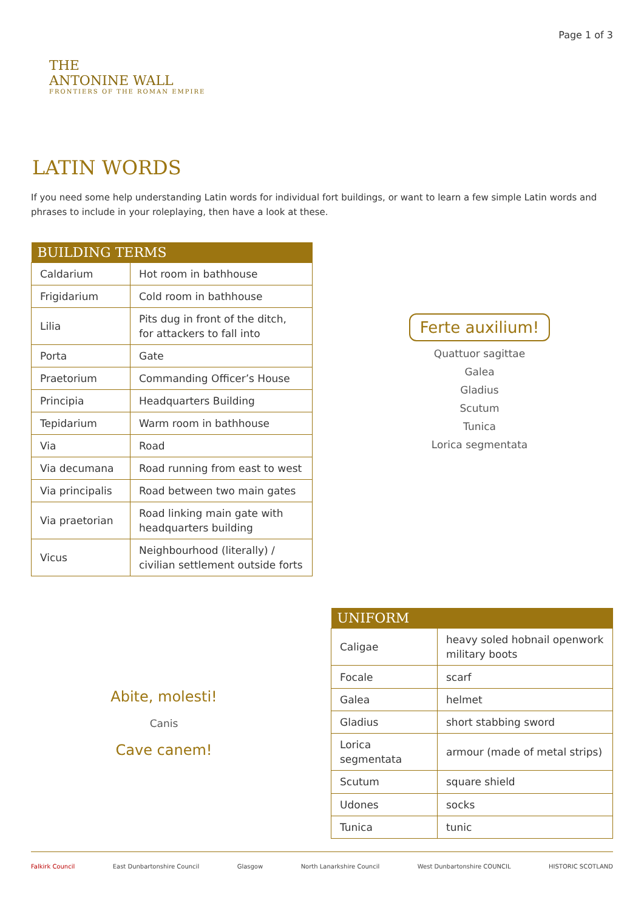THE
ANTONINE WALL
FRONTIERS OF THE ROMAN EMPIRE
Page 1 of 3
LATIN WORDS
If you need some help understanding Latin words for individual fort buildings, or want to learn a few simple Latin words and phrases to include in your roleplaying, then have a look at these.
| BUILDING TERMS | |
| --- | --- |
| Caldarium | Hot room in bathhouse |
| Frigidarium | Cold room in bathhouse |
| Lilia | Pits dug in front of the ditch, for attackers to fall into |
| Porta | Gate |
| Praetorium | Commanding Officer’s House |
| Principia | Headquarters Building |
| Tepidarium | Warm room in bathhouse |
| Via | Road |
| Via decumana | Road running from east to west |
| Via principalis | Road between two main gates |
| Via praetorian | Road linking main gate with headquarters building |
| Vicus | Neighbourhood (literally) / civilian settlement outside forts |
Ferte auxilium!
Quattuor sagittae
Galea
Gladius
Scutum
Tunica
Lorica segmentata
Abite, molesti!
Canis
Cave canem!
| UNIFORM | |
| --- | --- |
| Caligae | heavy soled hobnail openwork military boots |
| Focale | scarf |
| Galea | helmet |
| Gladius | short stabbing sword |
| Lorica segmentata | armour (made of metal strips) |
| Scutum | square shield |
| Udones | socks |
| Tunica | tunic |
Falkirk Council East Dunbartonshire Council Glasgow North Lanarkshire Council West Dunbartonshire COUNCIL HISTORIC SCOTLAND